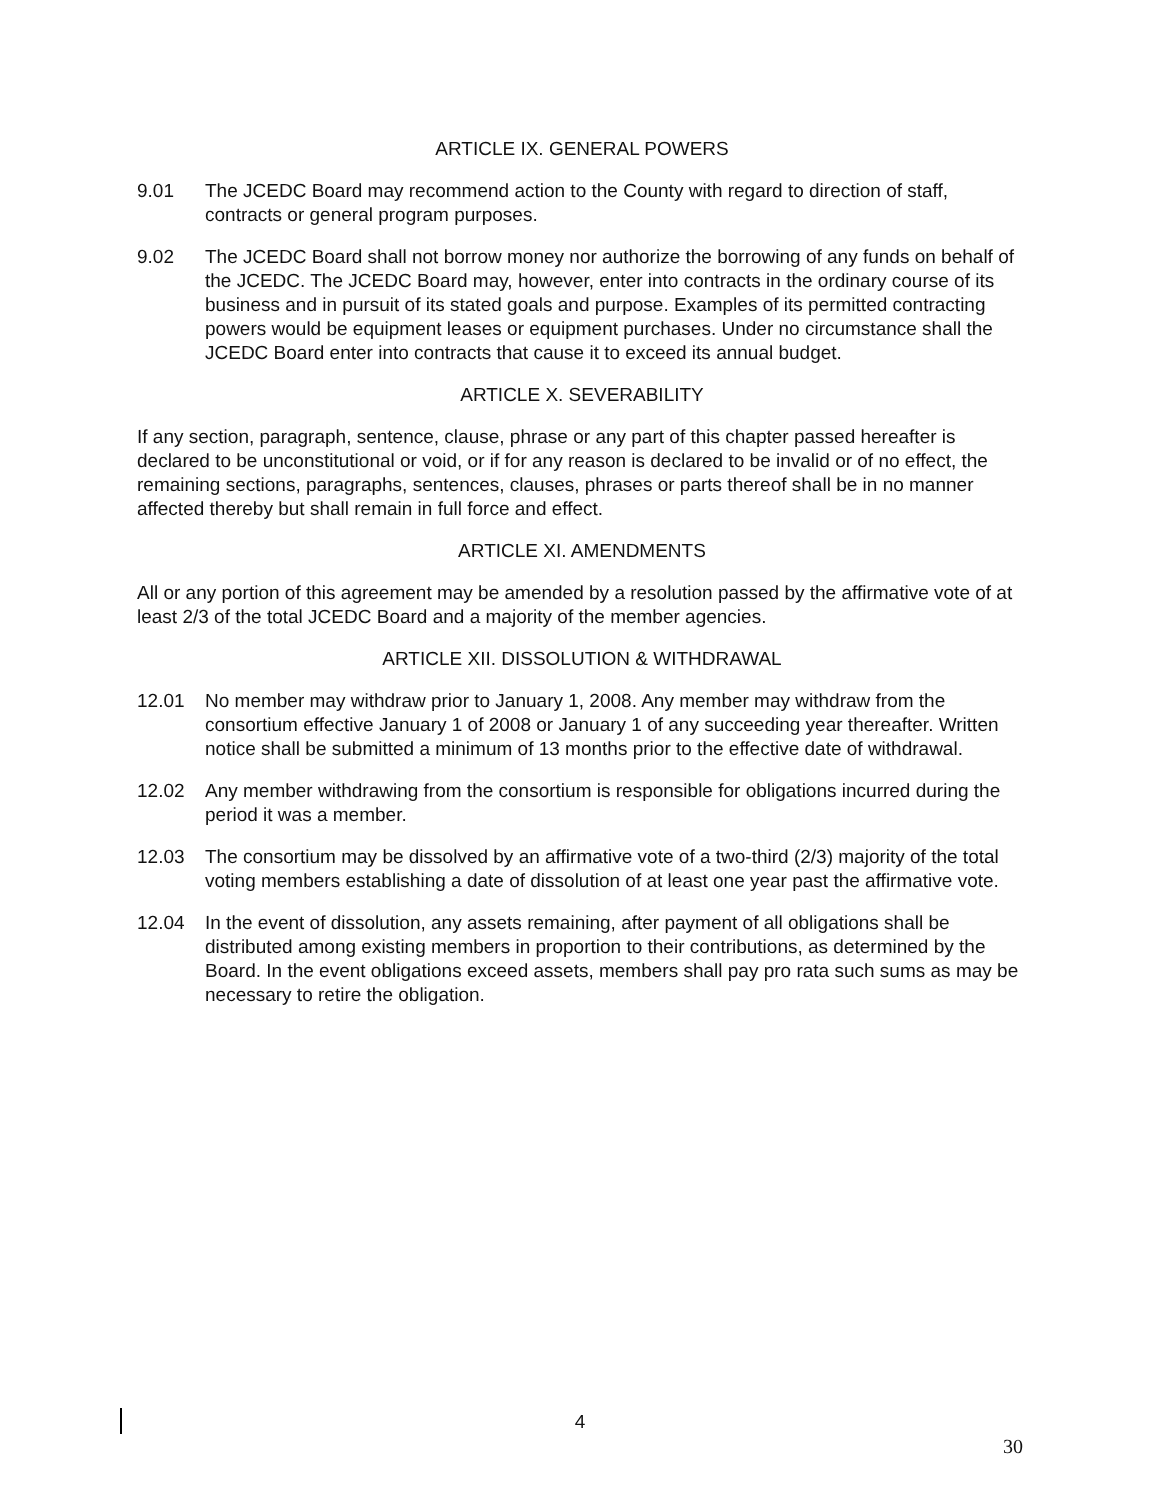ARTICLE IX. GENERAL POWERS
9.01 The JCEDC Board may recommend action to the County with regard to direction of staff, contracts or general program purposes.
9.02 The JCEDC Board shall not borrow money nor authorize the borrowing of any funds on behalf of the JCEDC. The JCEDC Board may, however, enter into contracts in the ordinary course of its business and in pursuit of its stated goals and purpose. Examples of its permitted contracting powers would be equipment leases or equipment purchases. Under no circumstance shall the JCEDC Board enter into contracts that cause it to exceed its annual budget.
ARTICLE X. SEVERABILITY
If any section, paragraph, sentence, clause, phrase or any part of this chapter passed hereafter is declared to be unconstitutional or void, or if for any reason is declared to be invalid or of no effect, the remaining sections, paragraphs, sentences, clauses, phrases or parts thereof shall be in no manner affected thereby but shall remain in full force and effect.
ARTICLE XI. AMENDMENTS
All or any portion of this agreement may be amended by a resolution passed by the affirmative vote of at least 2/3 of the total JCEDC Board and a majority of the member agencies.
ARTICLE XII. DISSOLUTION & WITHDRAWAL
12.01 No member may withdraw prior to January 1, 2008. Any member may withdraw from the consortium effective January 1 of 2008 or January 1 of any succeeding year thereafter. Written notice shall be submitted a minimum of 13 months prior to the effective date of withdrawal.
12.02 Any member withdrawing from the consortium is responsible for obligations incurred during the period it was a member.
12.03 The consortium may be dissolved by an affirmative vote of a two-third (2/3) majority of the total voting members establishing a date of dissolution of at least one year past the affirmative vote.
12.04 In the event of dissolution, any assets remaining, after payment of all obligations shall be distributed among existing members in proportion to their contributions, as determined by the Board. In the event obligations exceed assets, members shall pay pro rata such sums as may be necessary to retire the obligation.
4
30